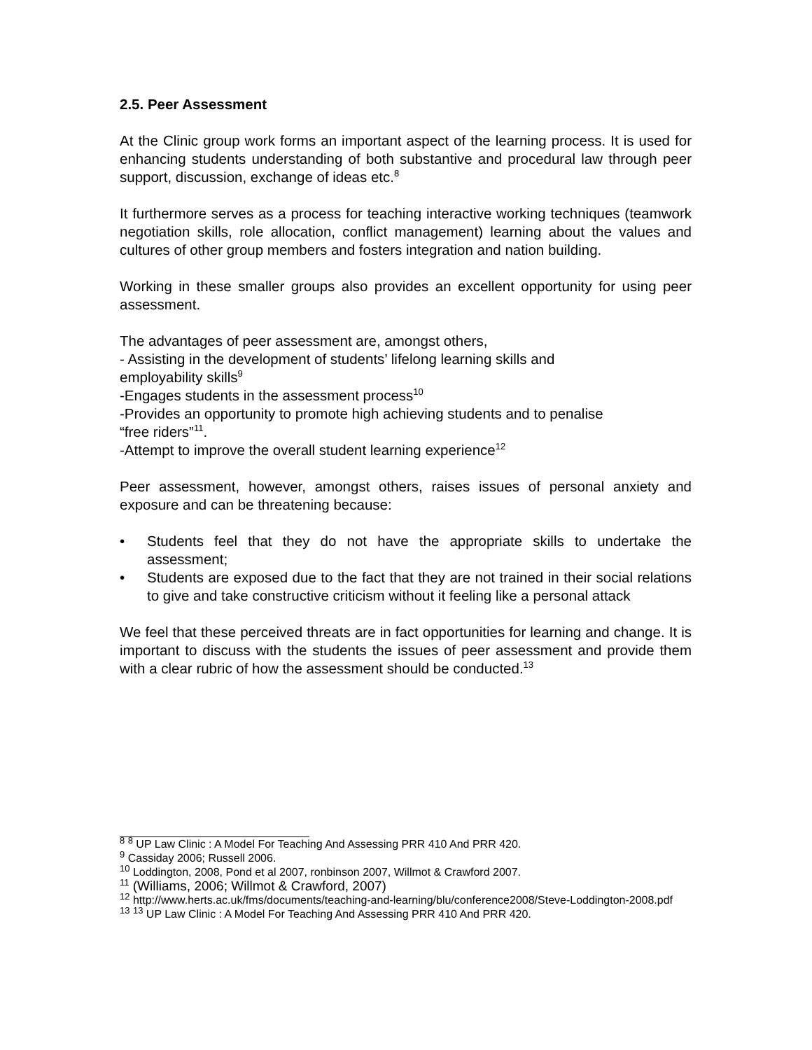2.5. Peer Assessment
At the Clinic group work forms an important aspect of the learning process. It is used for enhancing students understanding of both substantive and procedural law through peer support, discussion, exchange of ideas etc.<sup>8</sup>
It furthermore serves as a process for teaching interactive working techniques (teamwork negotiation skills, role allocation, conflict management) learning about the values and cultures of other group members and fosters integration and nation building.
Working in these smaller groups also provides an excellent opportunity for using peer assessment.
The advantages of peer assessment are, amongst others,
- Assisting in the development of students’ lifelong learning skills and
employability skills<sup>9</sup>
-Engages students in the assessment process<sup>10</sup>
-Provides an opportunity to promote high achieving students and to penalise
“free riders”<sup>11</sup>.
-Attempt to improve the overall student learning experience<sup>12</sup>
Peer assessment, however, amongst others, raises issues of personal anxiety and exposure and can be threatening because:
• Students feel that they do not have the appropriate skills to undertake the assessment;
• Students are exposed due to the fact that they are not trained in their social relations to give and take constructive criticism without it feeling like a personal attack
We feel that these perceived threats are in fact opportunities for learning and change. It is important to discuss with the students the issues of peer assessment and provide them with a clear rubric of how the assessment should be conducted.<sup>13</sup>
<sup>8</sup> <sup>8</sup> UP Law Clinic : A Model For Teaching And Assessing PRR 410 And PRR 420.
<sup>9</sup> Cassiday 2006; Russell 2006.
<sup>10</sup> Loddington, 2008, Pond et al 2007, ronbinson 2007, Willmot & Crawford 2007.
<sup>11</sup> (Williams, 2006; Willmot & Crawford, 2007)
<sup>12</sup> http://www.herts.ac.uk/fms/documents/teaching-and-learning/blu/conference2008/Steve-Loddington-2008.pdf
<sup>13</sup> <sup>13</sup> UP Law Clinic : A Model For Teaching And Assessing PRR 410 And PRR 420.